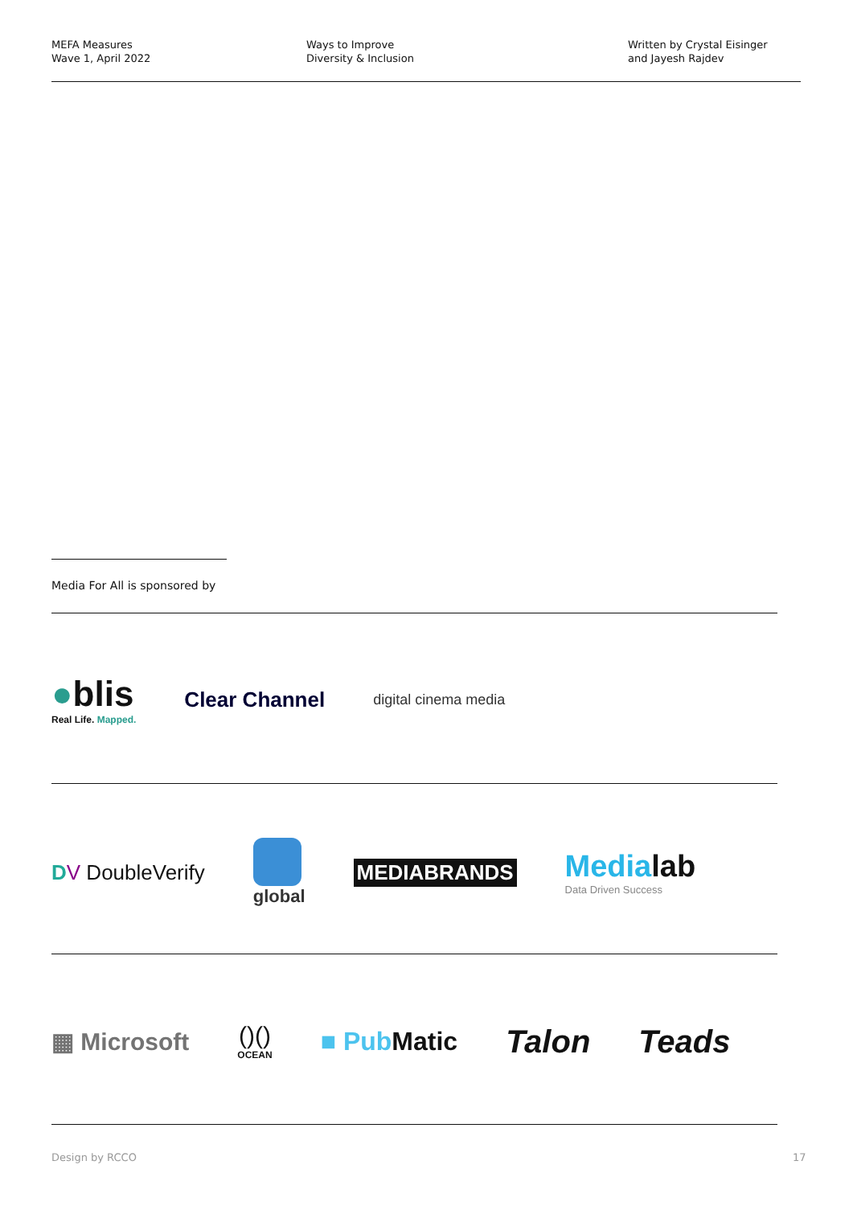MEFA Measures
Wave 1, April 2022
Ways to Improve
Diversity & Inclusion
Written by Crystal Eisinger
and Jayesh Rajdev
Media For All is sponsored by
●blis
Real Life. Mapped.
Clear Channel
digital cinema media
DV DoubleVerify
global
MEDIABRANDS
Medialab
Data Driven Success
▦ Microsoft
()()
OCEAN
■ Pub Matic
Talon Teads
Design by RCCO 17